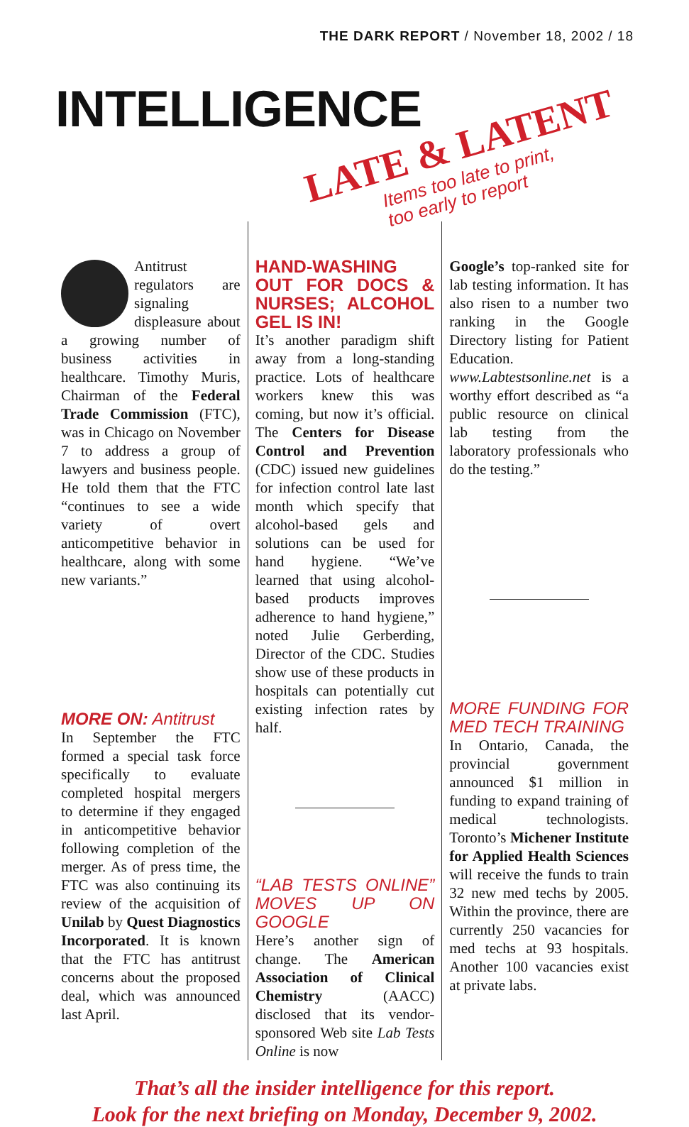THE DARK REPORT / November 18, 2002 / 18
INTELLIGENCE
LATE & LATENT
Items too late to print,
too early to report
Antitrust regulators are signaling displeasure about a growing number of business activities in healthcare. Timothy Muris, Chairman of the Federal Trade Commission (FTC), was in Chicago on November 7 to address a group of lawyers and business people. He told them that the FTC “continues to see a wide variety of overt anticompetitive behavior in healthcare, along with some new variants.”
MORE ON: Antitrust
In September the FTC formed a special task force specifically to evaluate completed hospital mergers to determine if they engaged in anticompetitive behavior following completion of the merger. As of press time, the FTC was also continuing its review of the acquisition of Unilab by Quest Diagnostics Incorporated. It is known that the FTC has antitrust concerns about the proposed deal, which was announced last April.
HAND-WASHING OUT FOR DOCS & NURSES; ALCOHOL GEL IS IN!
It’s another paradigm shift away from a long-standing practice. Lots of healthcare workers knew this was coming, but now it’s official. The Centers for Disease Control and Prevention (CDC) issued new guidelines for infection control late last month which specify that alcohol-based gels and solutions can be used for hand hygiene. “We’ve learned that using alcohol-based products improves adherence to hand hygiene,” noted Julie Gerberding, Director of the CDC. Studies show use of these products in hospitals can potentially cut existing infection rates by half.
“LAB TESTS ONLINE” MOVES UP ON GOOGLE
Here’s another sign of change. The American Association of Clinical Chemistry (AACC) disclosed that its vendor-sponsored Web site Lab Tests Online is now
Google’s top-ranked site for lab testing information. It has also risen to a number two ranking in the Google Directory listing for Patient Education. www.Labtestsonline.net is a worthy effort described as “a public resource on clinical lab testing from the laboratory professionals who do the testing.”
MORE FUNDING FOR MED TECH TRAINING
In Ontario, Canada, the provincial government announced $1 million in funding to expand training of medical technologists. Toronto’s Michener Institute for Applied Health Sciences will receive the funds to train 32 new med techs by 2005. Within the province, there are currently 250 vacancies for med techs at 93 hospitals. Another 100 vacancies exist at private labs.
That’s all the insider intelligence for this report.
Look for the next briefing on Monday, December 9, 2002.